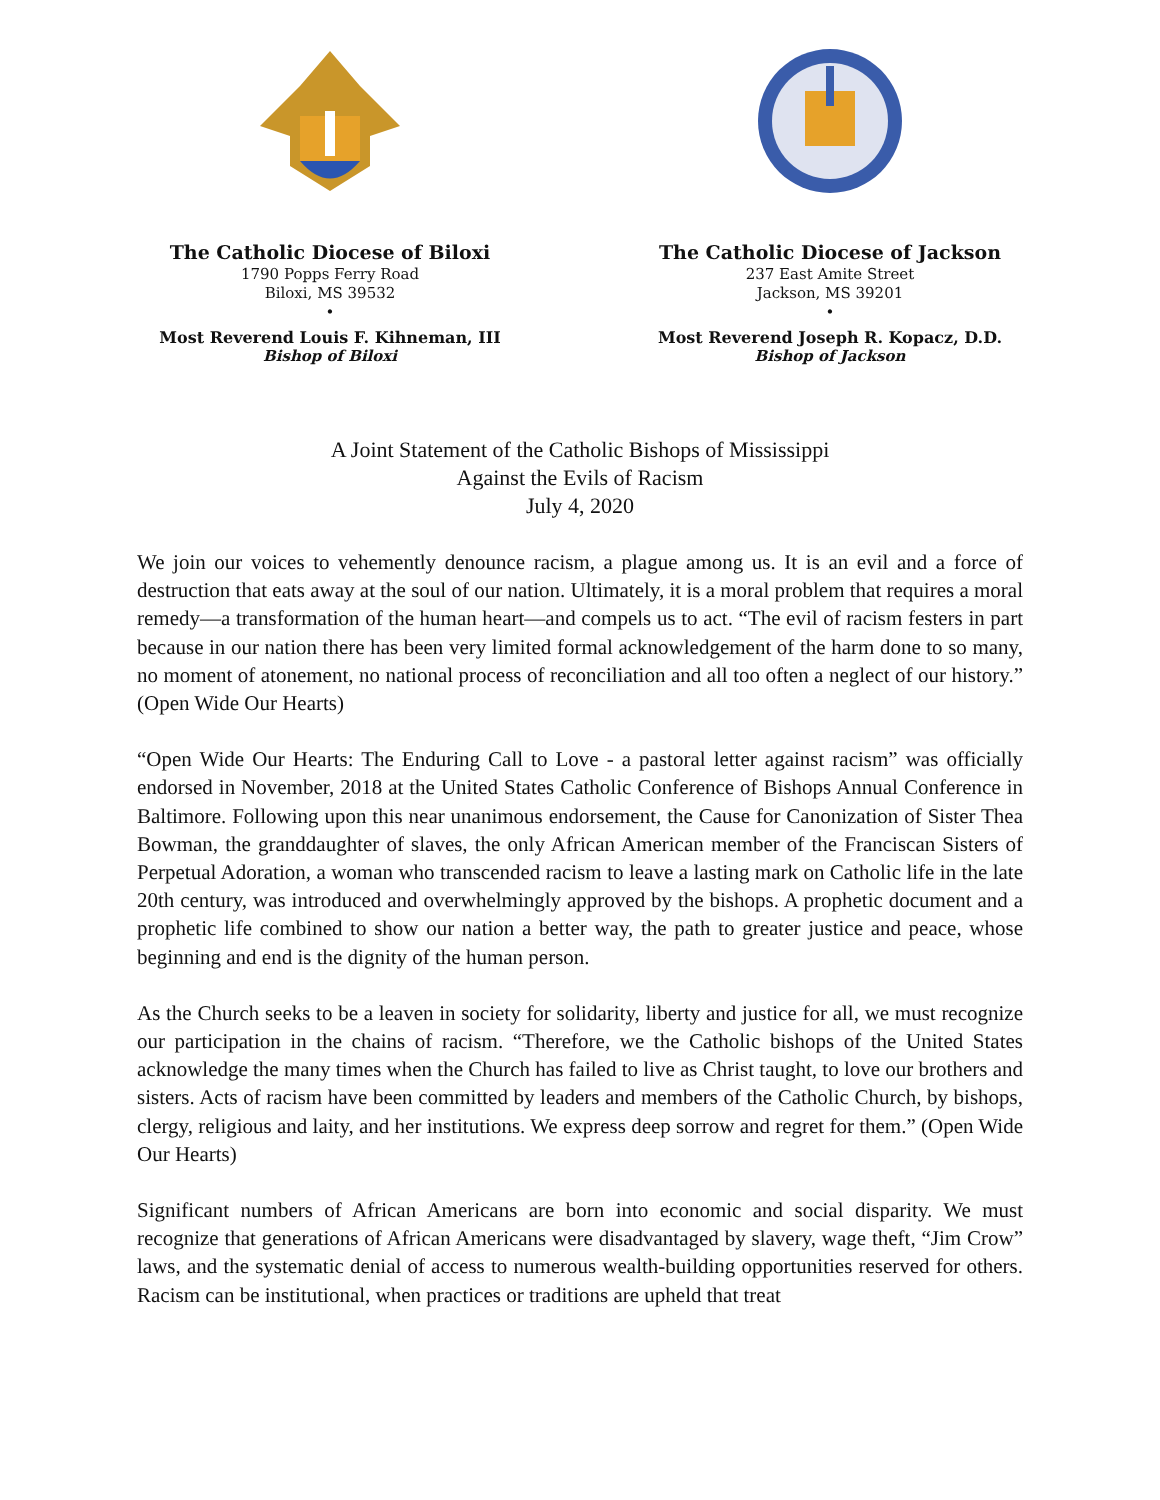The Catholic Diocese of Biloxi
1790 Popps Ferry Road
Biloxi, MS 39532
•
Most Reverend Louis F. Kihneman, III
Bishop of Biloxi
The Catholic Diocese of Jackson
237 East Amite Street
Jackson, MS 39201
•
Most Reverend Joseph R. Kopacz, D.D.
Bishop of Jackson
A Joint Statement of the Catholic Bishops of Mississippi
Against the Evils of Racism
July 4, 2020
We join our voices to vehemently denounce racism, a plague among us. It is an evil and a force of destruction that eats away at the soul of our nation. Ultimately, it is a moral problem that requires a moral remedy—a transformation of the human heart—and compels us to act. “The evil of racism festers in part because in our nation there has been very limited formal acknowledgement of the harm done to so many, no moment of atonement, no national process of reconciliation and all too often a neglect of our history.” (Open Wide Our Hearts)
“Open Wide Our Hearts: The Enduring Call to Love - a pastoral letter against racism” was officially endorsed in November, 2018 at the United States Catholic Conference of Bishops Annual Conference in Baltimore. Following upon this near unanimous endorsement, the Cause for Canonization of Sister Thea Bowman, the granddaughter of slaves, the only African American member of the Franciscan Sisters of Perpetual Adoration, a woman who transcended racism to leave a lasting mark on Catholic life in the late 20th century, was introduced and overwhelmingly approved by the bishops. A prophetic document and a prophetic life combined to show our nation a better way, the path to greater justice and peace, whose beginning and end is the dignity of the human person.
As the Church seeks to be a leaven in society for solidarity, liberty and justice for all, we must recognize our participation in the chains of racism. “Therefore, we the Catholic bishops of the United States acknowledge the many times when the Church has failed to live as Christ taught, to love our brothers and sisters. Acts of racism have been committed by leaders and members of the Catholic Church, by bishops, clergy, religious and laity, and her institutions. We express deep sorrow and regret for them.” (Open Wide Our Hearts)
Significant numbers of African Americans are born into economic and social disparity. We must recognize that generations of African Americans were disadvantaged by slavery, wage theft, “Jim Crow” laws, and the systematic denial of access to numerous wealth-building opportunities reserved for others. Racism can be institutional, when practices or traditions are upheld that treat